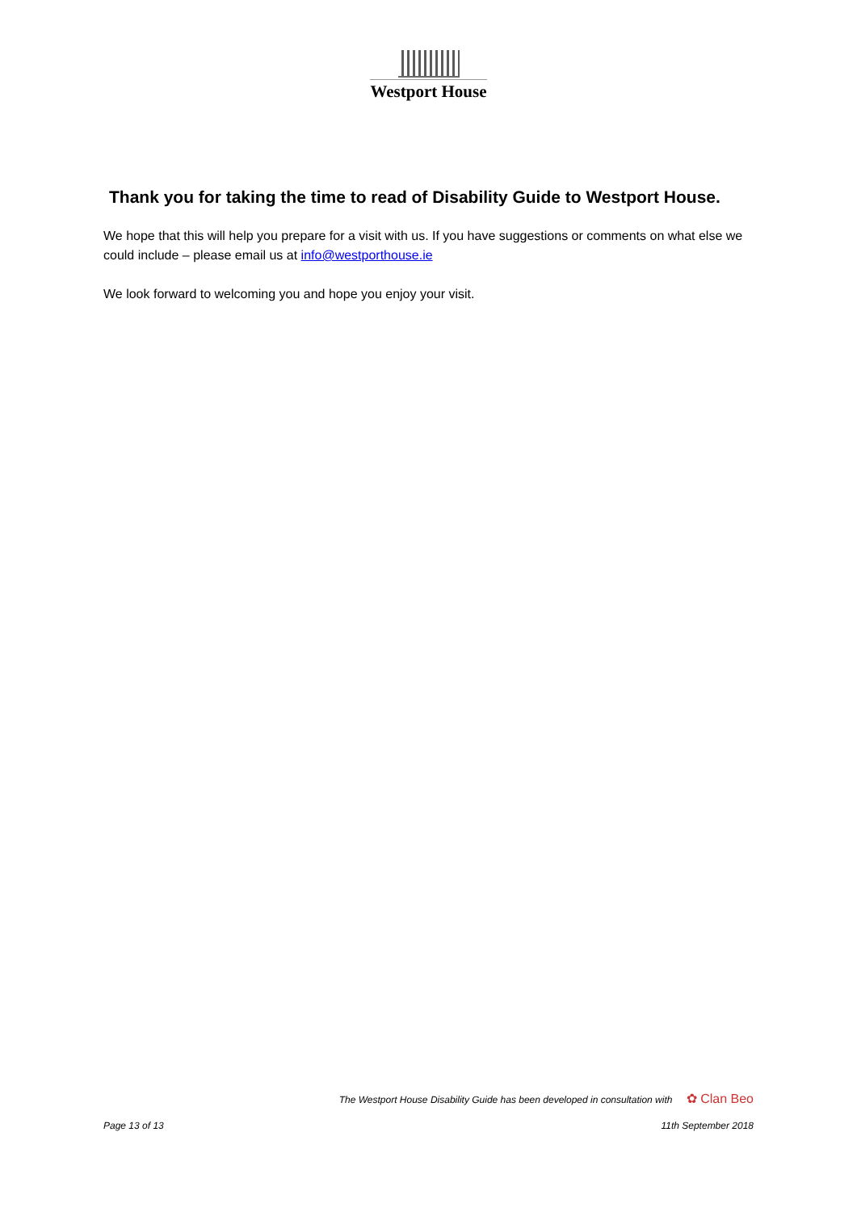Westport House
Thank you for taking the time to read of Disability Guide to Westport House.
We hope that this will help you prepare for a visit with us. If you have suggestions or comments on what else we could include – please email us at info@westporthouse.ie
We look forward to welcoming you and hope you enjoy your visit.
The Westport House Disability Guide has been developed in consultation with ✿ Clan Beo
Page 13 of 13 11th September 2018